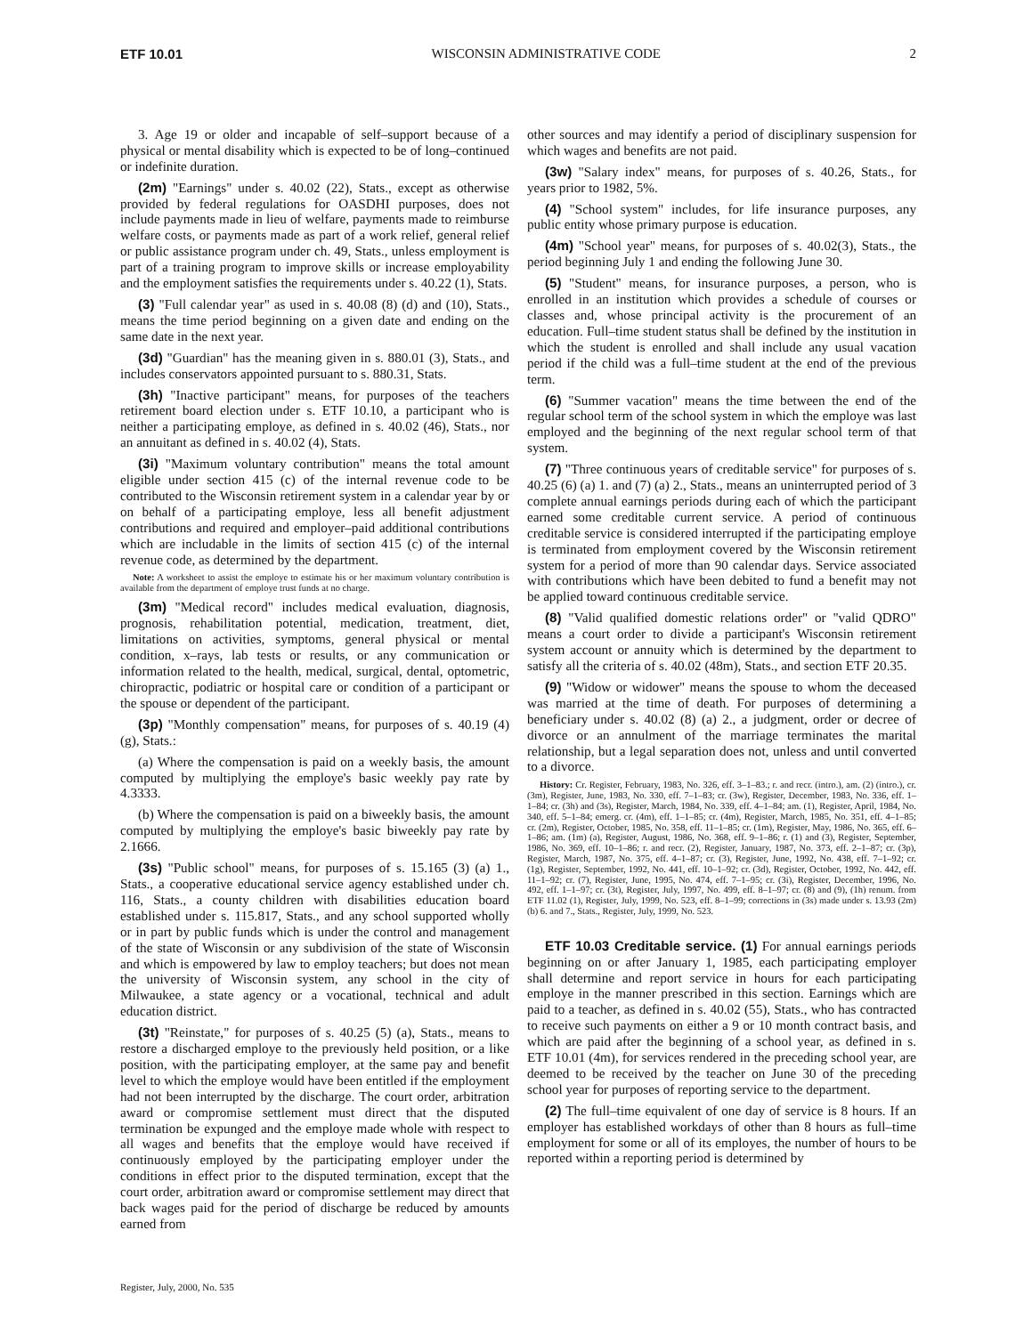ETF 10.01 WISCONSIN ADMINISTRATIVE CODE 2
3. Age 19 or older and incapable of self–support because of a physical or mental disability which is expected to be of long–continued or indefinite duration.
(2m) "Earnings" under s. 40.02 (22), Stats., except as otherwise provided by federal regulations for OASDHI purposes, does not include payments made in lieu of welfare, payments made to reimburse welfare costs, or payments made as part of a work relief, general relief or public assistance program under ch. 49, Stats., unless employment is part of a training program to improve skills or increase employability and the employment satisfies the requirements under s. 40.22 (1), Stats.
(3) "Full calendar year" as used in s. 40.08 (8) (d) and (10), Stats., means the time period beginning on a given date and ending on the same date in the next year.
(3d) "Guardian" has the meaning given in s. 880.01 (3), Stats., and includes conservators appointed pursuant to s. 880.31, Stats.
(3h) "Inactive participant" means, for purposes of the teachers retirement board election under s. ETF 10.10, a participant who is neither a participating employe, as defined in s. 40.02 (46), Stats., nor an annuitant as defined in s. 40.02 (4), Stats.
(3i) "Maximum voluntary contribution" means the total amount eligible under section 415 (c) of the internal revenue code to be contributed to the Wisconsin retirement system in a calendar year by or on behalf of a participating employe, less all benefit adjustment contributions and required and employer–paid additional contributions which are includable in the limits of section 415 (c) of the internal revenue code, as determined by the department.
Note: A worksheet to assist the employe to estimate his or her maximum voluntary contribution is available from the department of employe trust funds at no charge.
(3m) "Medical record" includes medical evaluation, diagnosis, prognosis, rehabilitation potential, medication, treatment, diet, limitations on activities, symptoms, general physical or mental condition, x–rays, lab tests or results, or any communication or information related to the health, medical, surgical, dental, optometric, chiropractic, podiatric or hospital care or condition of a participant or the spouse or dependent of the participant.
(3p) "Monthly compensation" means, for purposes of s. 40.19 (4) (g), Stats.:
(a) Where the compensation is paid on a weekly basis, the amount computed by multiplying the employe's basic weekly pay rate by 4.3333.
(b) Where the compensation is paid on a biweekly basis, the amount computed by multiplying the employe's basic biweekly pay rate by 2.1666.
(3s) "Public school" means, for purposes of s. 15.165 (3) (a) 1., Stats., a cooperative educational service agency established under ch. 116, Stats., a county children with disabilities education board established under s. 115.817, Stats., and any school supported wholly or in part by public funds which is under the control and management of the state of Wisconsin or any subdivision of the state of Wisconsin and which is empowered by law to employ teachers; but does not mean the university of Wisconsin system, any school in the city of Milwaukee, a state agency or a vocational, technical and adult education district.
(3t) "Reinstate," for purposes of s. 40.25 (5) (a), Stats., means to restore a discharged employe to the previously held position, or a like position, with the participating employer, at the same pay and benefit level to which the employe would have been entitled if the employment had not been interrupted by the discharge. The court order, arbitration award or compromise settlement must direct that the disputed termination be expunged and the employe made whole with respect to all wages and benefits that the employe would have received if continuously employed by the participating employer under the conditions in effect prior to the disputed termination, except that the court order, arbitration award or compromise settlement may direct that back wages paid for the period of discharge be reduced by amounts earned from
other sources and may identify a period of disciplinary suspension for which wages and benefits are not paid.
(3w) "Salary index" means, for purposes of s. 40.26, Stats., for years prior to 1982, 5%.
(4) "School system" includes, for life insurance purposes, any public entity whose primary purpose is education.
(4m) "School year" means, for purposes of s. 40.02(3), Stats., the period beginning July 1 and ending the following June 30.
(5) "Student" means, for insurance purposes, a person, who is enrolled in an institution which provides a schedule of courses or classes and, whose principal activity is the procurement of an education. Full–time student status shall be defined by the institution in which the student is enrolled and shall include any usual vacation period if the child was a full–time student at the end of the previous term.
(6) "Summer vacation" means the time between the end of the regular school term of the school system in which the employe was last employed and the beginning of the next regular school term of that system.
(7) "Three continuous years of creditable service" for purposes of s. 40.25 (6) (a) 1. and (7) (a) 2., Stats., means an uninterrupted period of 3 complete annual earnings periods during each of which the participant earned some creditable current service. A period of continuous creditable service is considered interrupted if the participating employe is terminated from employment covered by the Wisconsin retirement system for a period of more than 90 calendar days. Service associated with contributions which have been debited to fund a benefit may not be applied toward continuous creditable service.
(8) "Valid qualified domestic relations order" or "valid QDRO" means a court order to divide a participant's Wisconsin retirement system account or annuity which is determined by the department to satisfy all the criteria of s. 40.02 (48m), Stats., and section ETF 20.35.
(9) "Widow or widower" means the spouse to whom the deceased was married at the time of death. For purposes of determining a beneficiary under s. 40.02 (8) (a) 2., a judgment, order or decree of divorce or an annulment of the marriage terminates the marital relationship, but a legal separation does not, unless and until converted to a divorce.
History: Cr. Register, February, 1983, No. 326, eff. 3–1–83.; r. and recr. (intro.), am. (2) (intro.), cr. (3m), Register, June, 1983, No. 330, eff. 7–1–83; cr. (3w), Register, December, 1983, No. 336, eff. 1–1–84; cr. (3h) and (3s), Register, March, 1984, No. 339, eff. 4–1–84; am. (1), Register, April, 1984, No. 340, eff. 5–1–84; emerg. cr. (4m), eff. 1–1–85; cr. (4m), Register, March, 1985, No. 351, eff. 4–1–85; cr. (2m), Register, October, 1985, No. 358, eff. 11–1–85; cr. (1m), Register, May, 1986, No. 365, eff. 6–1–86; am. (1m) (a), Register, August, 1986, No. 368, eff. 9–1–86; r. (1) and (3), Register, September, 1986, No. 369, eff. 10–1–86; r. and recr. (2), Register, January, 1987, No. 373, eff. 2–1–87; cr. (3p), Register, March, 1987, No. 375, eff. 4–1–87; cr. (3), Register, June, 1992, No. 438, eff. 7–1–92; cr. (1g), Register, September, 1992, No. 441, eff. 10–1–92; cr. (3d), Register, October, 1992, No. 442, eff. 11–1–92; cr. (7), Register, June, 1995, No. 474, eff. 7–1–95; cr. (3i), Register, December, 1996, No. 492, eff. 1–1–97; cr. (3t), Register, July, 1997, No. 499, eff. 8–1–97; cr. (8) and (9), (1h) renum. from ETF 11.02 (1), Register, July, 1999, No. 523, eff. 8–1–99; corrections in (3s) made under s. 13.93 (2m) (b) 6. and 7., Stats., Register, July, 1999, No. 523.
ETF 10.03 Creditable service. (1) For annual earnings periods beginning on or after January 1, 1985, each participating employer shall determine and report service in hours for each participating employe in the manner prescribed in this section. Earnings which are paid to a teacher, as defined in s. 40.02 (55), Stats., who has contracted to receive such payments on either a 9 or 10 month contract basis, and which are paid after the beginning of a school year, as defined in s. ETF 10.01 (4m), for services rendered in the preceding school year, are deemed to be received by the teacher on June 30 of the preceding school year for purposes of reporting service to the department.
(2) The full–time equivalent of one day of service is 8 hours. If an employer has established workdays of other than 8 hours as full–time employment for some or all of its employes, the number of hours to be reported within a reporting period is determined by
Register, July, 2000, No. 535